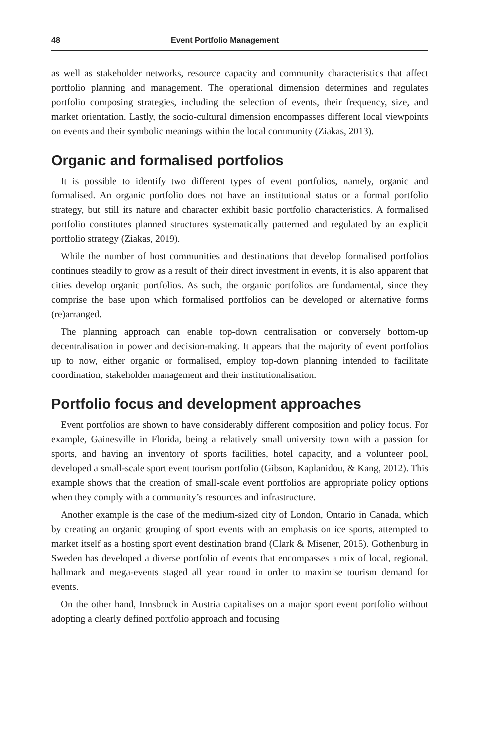48 Event Portfolio Management
as well as stakeholder networks, resource capacity and community characteristics that affect portfolio planning and management. The operational dimension determines and regulates portfolio composing strategies, including the selection of events, their frequency, size, and market orientation. Lastly, the socio-cultural dimension encompasses different local viewpoints on events and their symbolic meanings within the local community (Ziakas, 2013).
Organic and formalised portfolios
It is possible to identify two different types of event portfolios, namely, organic and formalised. An organic portfolio does not have an institutional status or a formal portfolio strategy, but still its nature and character exhibit basic portfolio characteristics. A formalised portfolio constitutes planned structures systematically patterned and regulated by an explicit portfolio strategy (Ziakas, 2019).
While the number of host communities and destinations that develop formalised portfolios continues steadily to grow as a result of their direct investment in events, it is also apparent that cities develop organic portfolios. As such, the organic portfolios are fundamental, since they comprise the base upon which formalised portfolios can be developed or alternative forms (re)arranged.
The planning approach can enable top-down centralisation or conversely bottom-up decentralisation in power and decision-making. It appears that the majority of event portfolios up to now, either organic or formalised, employ top-down planning intended to facilitate coordination, stakeholder management and their institutionalisation.
Portfolio focus and development approaches
Event portfolios are shown to have considerably different composition and policy focus. For example, Gainesville in Florida, being a relatively small university town with a passion for sports, and having an inventory of sports facilities, hotel capacity, and a volunteer pool, developed a small-scale sport event tourism portfolio (Gibson, Kaplanidou, & Kang, 2012). This example shows that the creation of small-scale event portfolios are appropriate policy options when they comply with a community’s resources and infrastructure.
Another example is the case of the medium-sized city of London, Ontario in Canada, which by creating an organic grouping of sport events with an emphasis on ice sports, attempted to market itself as a hosting sport event destination brand (Clark & Misener, 2015). Gothenburg in Sweden has developed a diverse portfolio of events that encompasses a mix of local, regional, hallmark and mega-events staged all year round in order to maximise tourism demand for events.
On the other hand, Innsbruck in Austria capitalises on a major sport event portfolio without adopting a clearly defined portfolio approach and focusing